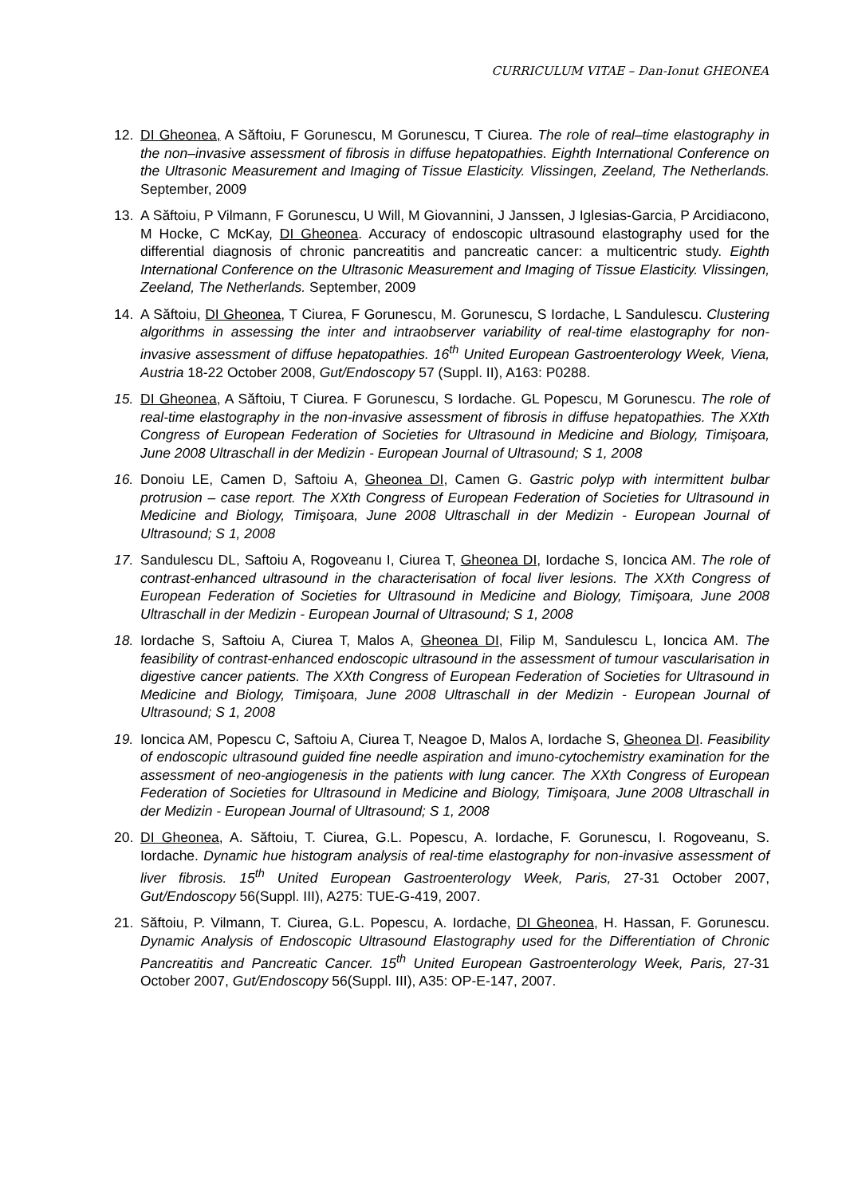CURRICULUM VITAE – Dan-Ionut GHEONEA
12. DI Gheonea, A Săftoiu, F Gorunescu, M Gorunescu, T Ciurea. The role of real–time elastography in the non–invasive assessment of fibrosis in diffuse hepatopathies. Eighth International Conference on the Ultrasonic Measurement and Imaging of Tissue Elasticity. Vlissingen, Zeeland, The Netherlands. September, 2009
13. A Săftoiu, P Vilmann, F Gorunescu, U Will, M Giovannini, J Janssen, J Iglesias-Garcia, P Arcidiacono, M Hocke, C McKay, DI Gheonea. Accuracy of endoscopic ultrasound elastography used for the differential diagnosis of chronic pancreatitis and pancreatic cancer: a multicentric study. Eighth International Conference on the Ultrasonic Measurement and Imaging of Tissue Elasticity. Vlissingen, Zeeland, The Netherlands. September, 2009
14. A Săftoiu, DI Gheonea, T Ciurea, F Gorunescu, M. Gorunescu, S Iordache, L Sandulescu. Clustering algorithms in assessing the inter and intraobserver variability of real-time elastography for non-invasive assessment of diffuse hepatopathies. 16<sup>th</sup> United European Gastroenterology Week, Viena, Austria 18-22 October 2008, Gut/Endoscopy 57 (Suppl. II), A163: P0288.
15. DI Gheonea, A Săftoiu, T Ciurea. F Gorunescu, S Iordache. GL Popescu, M Gorunescu. The role of real-time elastography in the non-invasive assessment of fibrosis in diffuse hepatopathies. The XXth Congress of European Federation of Societies for Ultrasound in Medicine and Biology, Timişoara, June 2008 Ultraschall in der Medizin - European Journal of Ultrasound; S 1, 2008
16. Donoiu LE, Camen D, Saftoiu A, Gheonea DI, Camen G. Gastric polyp with intermittent bulbar protrusion – case report. The XXth Congress of European Federation of Societies for Ultrasound in Medicine and Biology, Timişoara, June 2008 Ultraschall in der Medizin - European Journal of Ultrasound; S 1, 2008
17. Sandulescu DL, Saftoiu A, Rogoveanu I, Ciurea T, Gheonea DI, Iordache S, Ioncica AM. The role of contrast-enhanced ultrasound in the characterisation of focal liver lesions. The XXth Congress of European Federation of Societies for Ultrasound in Medicine and Biology, Timişoara, June 2008 Ultraschall in der Medizin - European Journal of Ultrasound; S 1, 2008
18. Iordache S, Saftoiu A, Ciurea T, Malos A, Gheonea DI, Filip M, Sandulescu L, Ioncica AM. The feasibility of contrast-enhanced endoscopic ultrasound in the assessment of tumour vascularisation in digestive cancer patients. The XXth Congress of European Federation of Societies for Ultrasound in Medicine and Biology, Timişoara, June 2008 Ultraschall in der Medizin - European Journal of Ultrasound; S 1, 2008
19. Ioncica AM, Popescu C, Saftoiu A, Ciurea T, Neagoe D, Malos A, Iordache S, Gheonea DI. Feasibility of endoscopic ultrasound guided fine needle aspiration and imuno-cytochemistry examination for the assessment of neo-angiogenesis in the patients with lung cancer. The XXth Congress of European Federation of Societies for Ultrasound in Medicine and Biology, Timişoara, June 2008 Ultraschall in der Medizin - European Journal of Ultrasound; S 1, 2008
20. DI Gheonea, A. Săftoiu, T. Ciurea, G.L. Popescu, A. Iordache, F. Gorunescu, I. Rogoveanu, S. Iordache. Dynamic hue histogram analysis of real-time elastography for non-invasive assessment of liver fibrosis. 15<sup>th</sup> United European Gastroenterology Week, Paris, 27-31 October 2007, Gut/Endoscopy 56(Suppl. III), A275: TUE-G-419, 2007.
21. Săftoiu, P. Vilmann, T. Ciurea, G.L. Popescu, A. Iordache, DI Gheonea, H. Hassan, F. Gorunescu. Dynamic Analysis of Endoscopic Ultrasound Elastography used for the Differentiation of Chronic Pancreatitis and Pancreatic Cancer. 15<sup>th</sup> United European Gastroenterology Week, Paris, 27-31 October 2007, Gut/Endoscopy 56(Suppl. III), A35: OP-E-147, 2007.